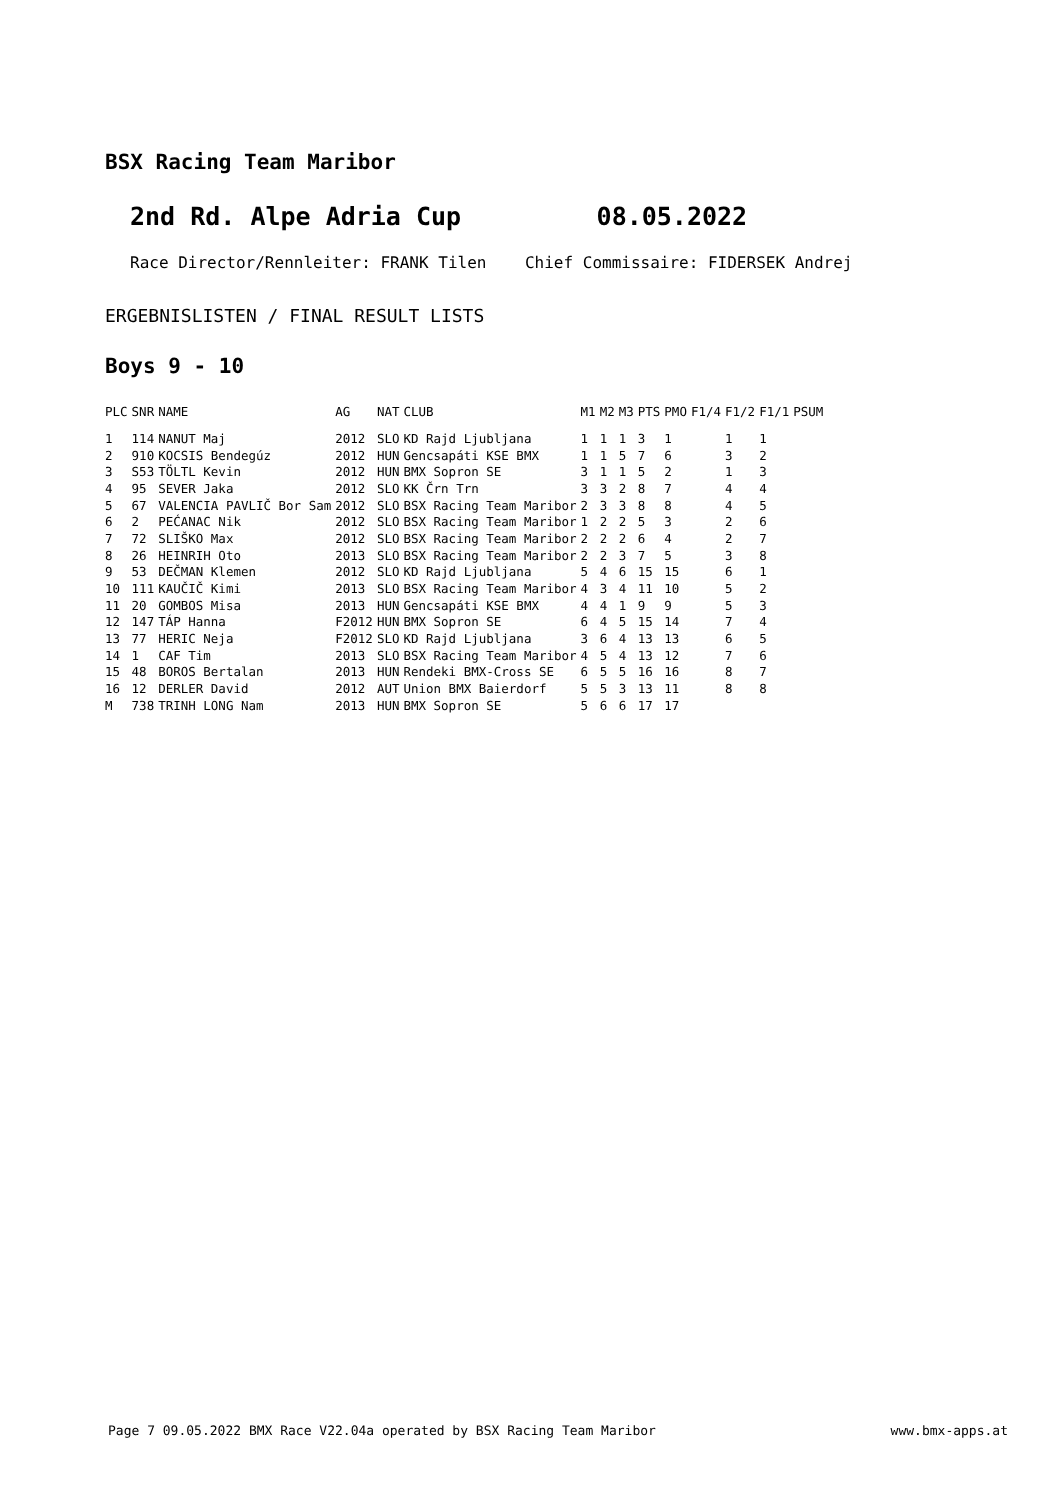BSX Racing Team Maribor
2nd Rd. Alpe Adria Cup 08.05.2022
Race Director/Rennleiter: FRANK Tilen Chief Commissaire: FIDERSEK Andrej
ERGEBNISLISTEN / FINAL RESULT LISTS
Boys 9 - 10
| PLC | SNR | NAME | AG | NAT | CLUB | M1 | M2 | M3 | PTS | PMO | F1/4 | F1/2 | F1/1 | PSUM |
| --- | --- | --- | --- | --- | --- | --- | --- | --- | --- | --- | --- | --- | --- | --- |
| 1 | 114 | NANUT Maj | 2012 | SLO | KD Rajd Ljubljana | 1 | 1 | 1 | 3 | 1 | | 1 | 1 | |
| 2 | 910 | KOCSIS Bendegúz | 2012 | HUN | Gencsapáti KSE BMX | 1 | 1 | 5 | 7 | 6 | | 3 | 2 | |
| 3 | S53 | TÖLTL Kevin | 2012 | HUN | BMX Sopron SE | 3 | 1 | 1 | 5 | 2 | | 1 | 3 | |
| 4 | 95 | SEVER Jaka | 2012 | SLO | KK Črn Trn | 3 | 3 | 2 | 8 | 7 | | 4 | 4 | |
| 5 | 67 | VALENCIA PAVLIČ Bor Sam | 2012 | SLO | BSX Racing Team Maribor | 2 | 3 | 3 | 8 | 8 | | 4 | 5 | |
| 6 | 2 | PEĆANAC Nik | 2012 | SLO | BSX Racing Team Maribor | 1 | 2 | 2 | 5 | 3 | | 2 | 6 | |
| 7 | 72 | SLIŠKO Max | 2012 | SLO | BSX Racing Team Maribor | 2 | 2 | 2 | 6 | 4 | | 2 | 7 | |
| 8 | 26 | HEINRIH Oto | 2013 | SLO | BSX Racing Team Maribor | 2 | 2 | 3 | 7 | 5 | | 3 | 8 | |
| 9 | 53 | DEČMAN Klemen | 2012 | SLO | KD Rajd Ljubljana | 5 | 4 | 6 | 15 | 15 | | 6 | 1 | |
| 10 | 111 | KAUČIČ Kimi | 2013 | SLO | BSX Racing Team Maribor | 4 | 3 | 4 | 11 | 10 | | 5 | 2 | |
| 11 | 20 | GOMBOS Misa | 2013 | HUN | Gencsapáti KSE BMX | 4 | 4 | 1 | 9 | 9 | | 5 | 3 | |
| 12 | 147 | TÁP Hanna | F2012 | HUN | BMX Sopron SE | 6 | 4 | 5 | 15 | 14 | | 7 | 4 | |
| 13 | 77 | HERIC Neja | F2012 | SLO | KD Rajd Ljubljana | 3 | 6 | 4 | 13 | 13 | | 6 | 5 | |
| 14 | 1 | CAF Tim | 2013 | SLO | BSX Racing Team Maribor | 4 | 5 | 4 | 13 | 12 | | 7 | 6 | |
| 15 | 48 | BOROS Bertalan | 2013 | HUN | Rendeki BMX-Cross SE | 6 | 5 | 5 | 16 | 16 | | 8 | 7 | |
| 16 | 12 | DERLER David | 2012 | AUT | Union BMX Baierdorf | 5 | 5 | 3 | 13 | 11 | | 8 | 8 | |
| M | 738 | TRINH LONG Nam | 2013 | HUN | BMX Sopron SE | 5 | 6 | 6 | 17 | 17 | | | | |
Page 7 09.05.2022 BMX Race V22.04a operated by BSX Racing Team Maribor www.bmx-apps.at